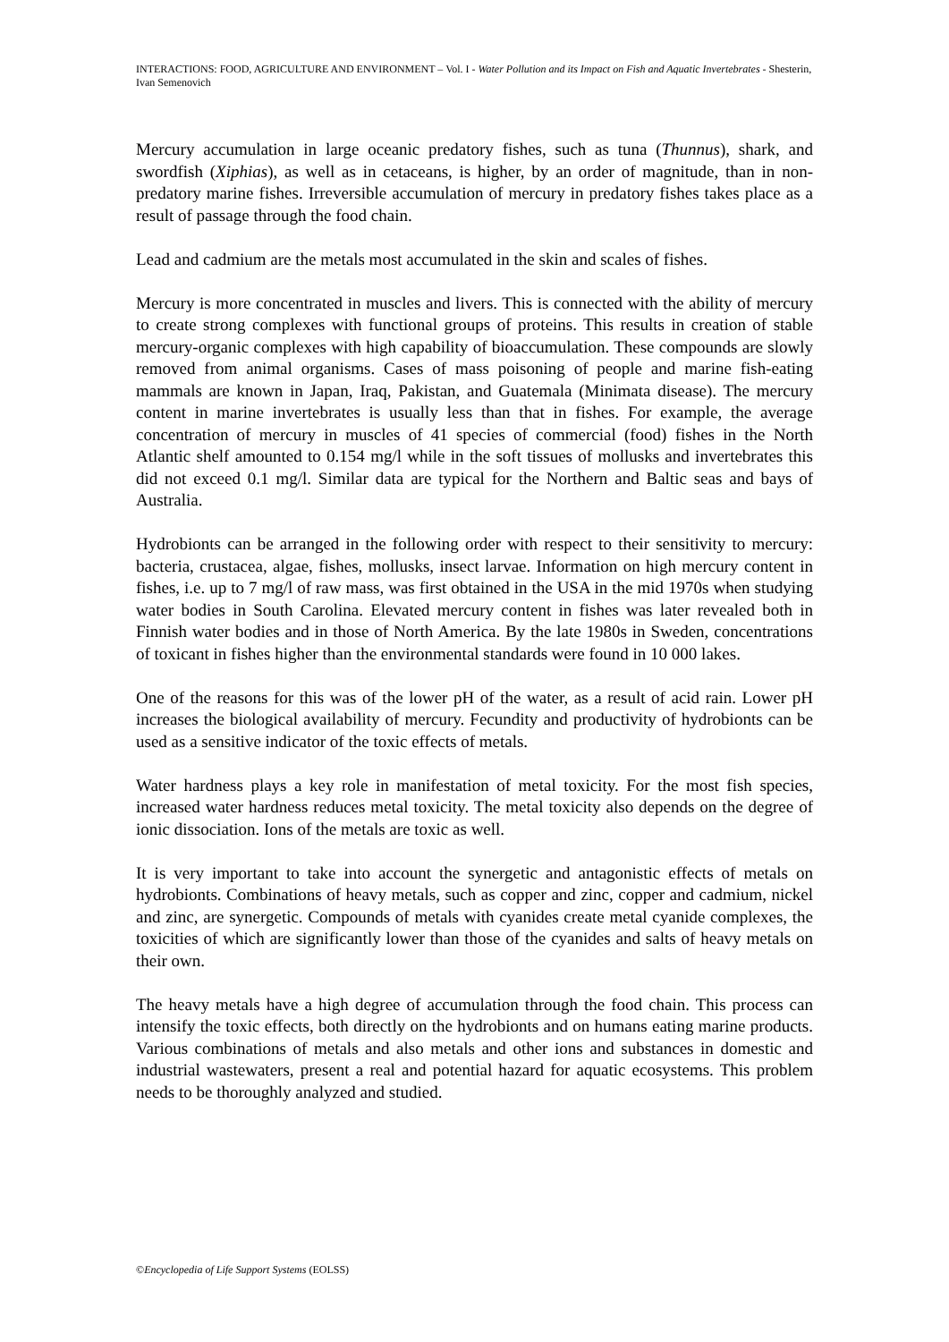INTERACTIONS: FOOD, AGRICULTURE AND ENVIRONMENT – Vol. I - Water Pollution and its Impact on Fish and Aquatic Invertebrates - Shesterin, Ivan Semenovich
Mercury accumulation in large oceanic predatory fishes, such as tuna (Thunnus), shark, and swordfish (Xiphias), as well as in cetaceans, is higher, by an order of magnitude, than in non-predatory marine fishes. Irreversible accumulation of mercury in predatory fishes takes place as a result of passage through the food chain.
Lead and cadmium are the metals most accumulated in the skin and scales of fishes.
Mercury is more concentrated in muscles and livers. This is connected with the ability of mercury to create strong complexes with functional groups of proteins. This results in creation of stable mercury-organic complexes with high capability of bioaccumulation. These compounds are slowly removed from animal organisms. Cases of mass poisoning of people and marine fish-eating mammals are known in Japan, Iraq, Pakistan, and Guatemala (Minimata disease). The mercury content in marine invertebrates is usually less than that in fishes. For example, the average concentration of mercury in muscles of 41 species of commercial (food) fishes in the North Atlantic shelf amounted to 0.154 mg/l while in the soft tissues of mollusks and invertebrates this did not exceed 0.1 mg/l. Similar data are typical for the Northern and Baltic seas and bays of Australia.
Hydrobionts can be arranged in the following order with respect to their sensitivity to mercury: bacteria, crustacea, algae, fishes, mollusks, insect larvae. Information on high mercury content in fishes, i.e. up to 7 mg/l of raw mass, was first obtained in the USA in the mid 1970s when studying water bodies in South Carolina. Elevated mercury content in fishes was later revealed both in Finnish water bodies and in those of North America. By the late 1980s in Sweden, concentrations of toxicant in fishes higher than the environmental standards were found in 10 000 lakes.
One of the reasons for this was of the lower pH of the water, as a result of acid rain. Lower pH increases the biological availability of mercury. Fecundity and productivity of hydrobionts can be used as a sensitive indicator of the toxic effects of metals.
Water hardness plays a key role in manifestation of metal toxicity. For the most fish species, increased water hardness reduces metal toxicity. The metal toxicity also depends on the degree of ionic dissociation. Ions of the metals are toxic as well.
It is very important to take into account the synergetic and antagonistic effects of metals on hydrobionts. Combinations of heavy metals, such as copper and zinc, copper and cadmium, nickel and zinc, are synergetic. Compounds of metals with cyanides create metal cyanide complexes, the toxicities of which are significantly lower than those of the cyanides and salts of heavy metals on their own.
The heavy metals have a high degree of accumulation through the food chain. This process can intensify the toxic effects, both directly on the hydrobionts and on humans eating marine products. Various combinations of metals and also metals and other ions and substances in domestic and industrial wastewaters, present a real and potential hazard for aquatic ecosystems. This problem needs to be thoroughly analyzed and studied.
©Encyclopedia of Life Support Systems (EOLSS)